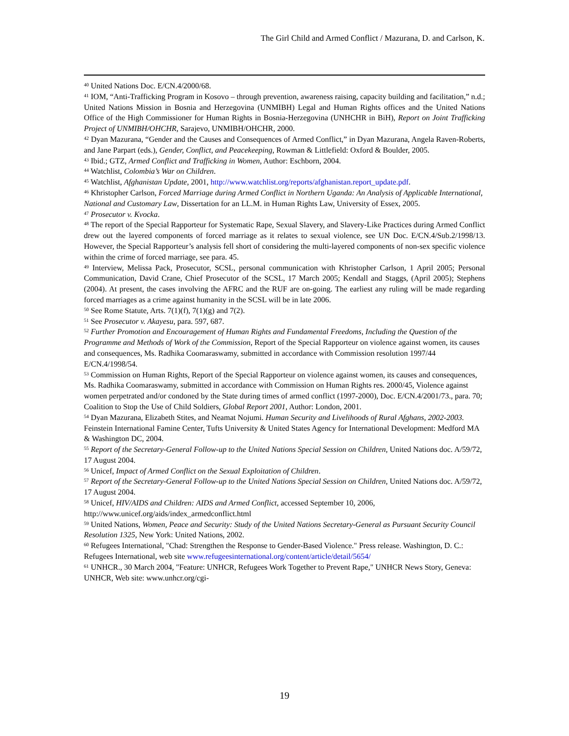The Girl Child and Armed Conflict / Mazurana, D. and Carlson, K.
<sup>40</sup> United Nations Doc. E/CN.4/2000/68.
<sup>41</sup> IOM, “Anti-Trafficking Program in Kosovo – through prevention, awareness raising, capacity building and facilitation,” n.d.; United Nations Mission in Bosnia and Herzegovina (UNMIBH) Legal and Human Rights offices and the United Nations Office of the High Commissioner for Human Rights in Bosnia-Herzegovina (UNHCHR in BiH), Report on Joint Trafficking Project of UNMIBH/OHCHR, Sarajevo, UNMIBH/OHCHR, 2000.
<sup>42</sup> Dyan Mazurana, “Gender and the Causes and Consequences of Armed Conflict,” in Dyan Mazurana, Angela Raven-Roberts, and Jane Parpart (eds.), Gender, Conflict, and Peacekeeping, Rowman & Littlefield: Oxford & Boulder, 2005.
<sup>43</sup> Ibid.; GTZ, Armed Conflict and Trafficking in Women, Author: Eschborn, 2004.
<sup>44</sup> Watchlist, Colombia’s War on Children.
<sup>45</sup> Watchlist, Afghanistan Update, 2001, http://www.watchlist.org/reports/afghanistan.report_update.pdf.
<sup>46</sup> Khristopher Carlson, Forced Marriage during Armed Conflict in Northern Uganda: An Analysis of Applicable International, National and Customary Law, Dissertation for an LL.M. in Human Rights Law, University of Essex, 2005.
<sup>47</sup> Prosecutor v. Kvocka.
<sup>48</sup> The report of the Special Rapporteur for Systematic Rape, Sexual Slavery, and Slavery-Like Practices during Armed Conflict drew out the layered components of forced marriage as it relates to sexual violence, see UN Doc. E/CN.4/Sub.2/1998/13. However, the Special Rapporteur’s analysis fell short of considering the multi-layered components of non-sex specific violence within the crime of forced marriage, see para. 45.
<sup>49</sup> Interview, Melissa Pack, Prosecutor, SCSL, personal communication with Khristopher Carlson, 1 April 2005; Personal Communication, David Crane, Chief Prosecutor of the SCSL, 17 March 2005; Kendall and Staggs, (April 2005); Stephens (2004). At present, the cases involving the AFRC and the RUF are on-going. The earliest any ruling will be made regarding forced marriages as a crime against humanity in the SCSL will be in late 2006.
<sup>50</sup> See Rome Statute, Arts. 7(1)(f), 7(1)(g) and 7(2).
<sup>51</sup> See Prosecutor v. Akayesu, para. 597, 687.
<sup>52</sup> Further Promotion and Encouragement of Human Rights and Fundamental Freedoms, Including the Question of the Programme and Methods of Work of the Commission, Report of the Special Rapporteur on violence against women, its causes and consequences, Ms. Radhika Coomaraswamy, submitted in accordance with Commission resolution 1997/44 E/CN.4/1998/54.
<sup>53</sup> Commission on Human Rights, Report of the Special Rapporteur on violence against women, its causes and consequences, Ms. Radhika Coomaraswamy, submitted in accordance with Commission on Human Rights res. 2000/45, Violence against women perpetrated and/or condoned by the State during times of armed conflict (1997-2000), Doc. E/CN.4/2001/73., para. 70; Coalition to Stop the Use of Child Soldiers, Global Report 2001, Author: London, 2001.
<sup>54</sup> Dyan Mazurana, Elizabeth Stites, and Neamat Nojumi. Human Security and Livelihoods of Rural Afghans, 2002-2003. Feinstein International Famine Center, Tufts University & United States Agency for International Development: Medford MA & Washington DC, 2004.
<sup>55</sup> Report of the Secretary-General Follow-up to the United Nations Special Session on Children, United Nations doc. A/59/72, 17 August 2004.
<sup>56</sup> Unicef, Impact of Armed Conflict on the Sexual Exploitation of Children.
<sup>57</sup> Report of the Secretary-General Follow-up to the United Nations Special Session on Children, United Nations doc. A/59/72, 17 August 2004.
<sup>58</sup> Unicef, HIV/AIDS and Children: AIDS and Armed Conflict, accessed September 10, 2006, http://www.unicef.org/aids/index_armedconflict.html
<sup>59</sup> United Nations, Women, Peace and Security: Study of the United Nations Secretary-General as Pursuant Security Council Resolution 1325, New York: United Nations, 2002.
<sup>60</sup> Refugees International, "Chad: Strengthen the Response to Gender-Based Violence." Press release. Washington, D. C.: Refugees International, web site www.refugeesinternational.org/content/article/detail/5654/
<sup>61</sup> UNHCR., 30 March 2004, "Feature: UNHCR, Refugees Work Together to Prevent Rape," UNHCR News Story, Geneva: UNHCR, Web site: www.unhcr.org/cgi-
19